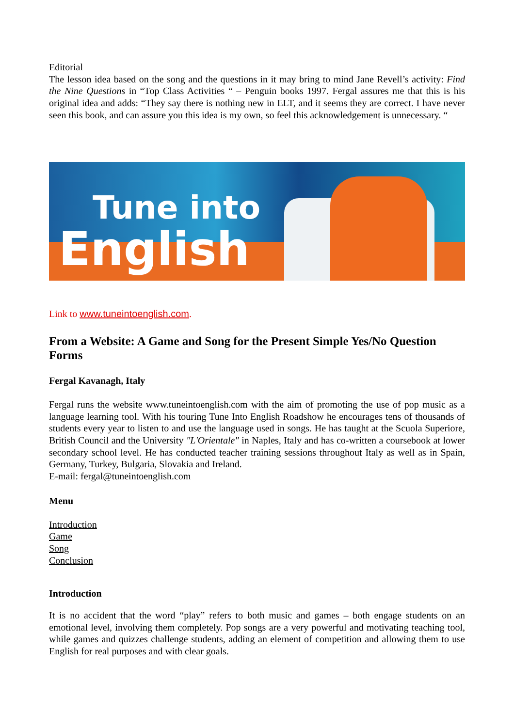Editorial
The lesson idea based on the song and the questions in it may bring to mind Jane Revell’s activity: Find the Nine Questions in “Top Class Activities “ – Penguin books 1997. Fergal assures me that this is his original idea and adds: “They say there is nothing new in ELT, and it seems they are correct. I have never seen this book, and can assure you this idea is my own, so feel this acknowledgement is unnecessary. “
Tune into
English
Link to www.tuneintoenglish.com.
From a Website: A Game and Song for the Present Simple Yes/No Question Forms
Fergal Kavanagh, Italy
Fergal runs the website www.tuneintoenglish.com with the aim of promoting the use of pop music as a language learning tool. With his touring Tune Into English Roadshow he encourages tens of thousands of students every year to listen to and use the language used in songs. He has taught at the Scuola Superiore, British Council and the University "L'Orientale" in Naples, Italy and has co-written a coursebook at lower secondary school level. He has conducted teacher training sessions throughout Italy as well as in Spain, Germany, Turkey, Bulgaria, Slovakia and Ireland.
E-mail: fergal@tuneintoenglish.com
Menu
Introduction
Game
Song
Conclusion
Introduction
It is no accident that the word “play” refers to both music and games – both engage students on an emotional level, involving them completely. Pop songs are a very powerful and motivating teaching tool, while games and quizzes challenge students, adding an element of competition and allowing them to use English for real purposes and with clear goals.